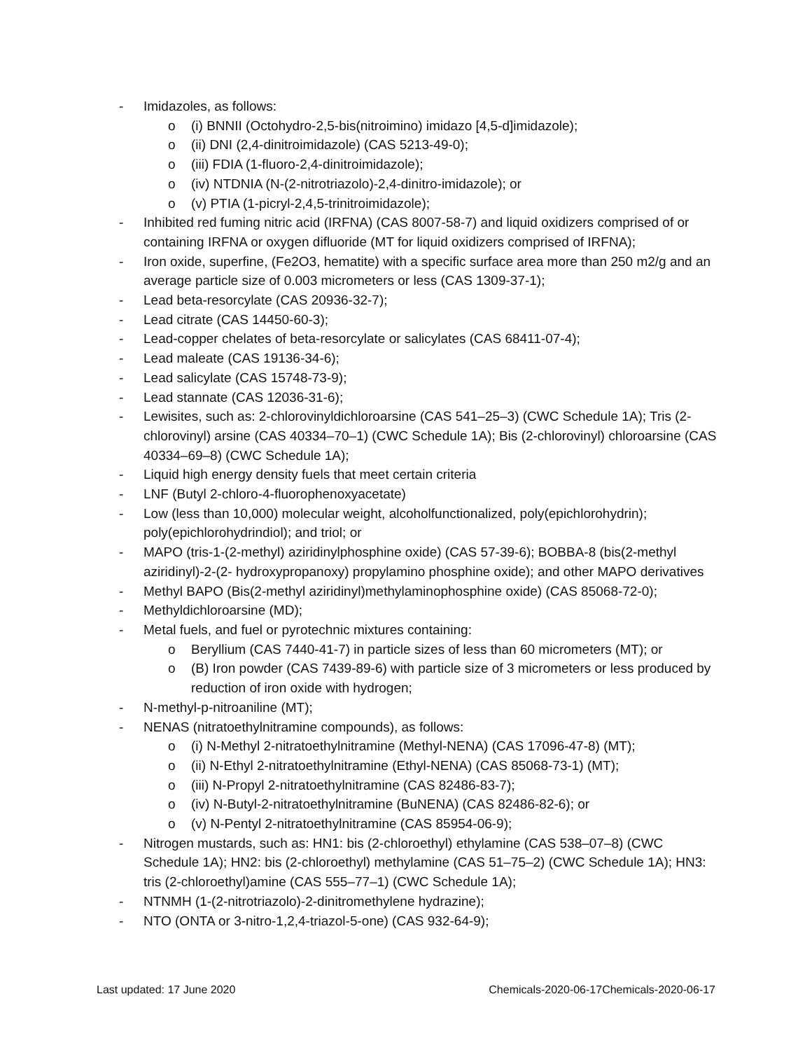- Imidazoles, as follows:
o (i) BNNII (Octohydro-2,5-bis(nitroimino) imidazo [4,5-d]imidazole);
o (ii) DNI (2,4-dinitroimidazole) (CAS 5213-49-0);
o (iii) FDIA (1-fluoro-2,4-dinitroimidazole);
o (iv) NTDNIA (N-(2-nitrotriazolo)-2,4-dinitro-imidazole); or
o (v) PTIA (1-picryl-2,4,5-trinitroimidazole);
- Inhibited red fuming nitric acid (IRFNA) (CAS 8007-58-7) and liquid oxidizers comprised of or containing IRFNA or oxygen difluoride (MT for liquid oxidizers comprised of IRFNA);
- Iron oxide, superfine, (Fe2O3, hematite) with a specific surface area more than 250 m2/g and an average particle size of 0.003 micrometers or less (CAS 1309-37-1);
- Lead beta-resorcylate (CAS 20936-32-7);
- Lead citrate (CAS 14450-60-3);
- Lead-copper chelates of beta-resorcylate or salicylates (CAS 68411-07-4);
- Lead maleate (CAS 19136-34-6);
- Lead salicylate (CAS 15748-73-9);
- Lead stannate (CAS 12036-31-6);
- Lewisites, such as: 2-chlorovinyldichloroarsine (CAS 541–25–3) (CWC Schedule 1A); Tris (2-chlorovinyl) arsine (CAS 40334–70–1) (CWC Schedule 1A); Bis (2-chlorovinyl) chloroarsine (CAS 40334–69–8) (CWC Schedule 1A);
- Liquid high energy density fuels that meet certain criteria
- LNF (Butyl 2-chloro-4-fluorophenoxyacetate)
- Low (less than 10,000) molecular weight, alcoholfunctionalized, poly(epichlorohydrin); poly(epichlorohydrindiol); and triol; or
- MAPO (tris-1-(2-methyl) aziridinylphosphine oxide) (CAS 57-39-6); BOBBA-8 (bis(2-methyl aziridinyl)-2-(2- hydroxypropanoxy) propylamino phosphine oxide); and other MAPO derivatives
- Methyl BAPO (Bis(2-methyl aziridinyl)methylaminophosphine oxide) (CAS 85068-72-0);
- Methyldichloroarsine (MD);
- Metal fuels, and fuel or pyrotechnic mixtures containing:
o Beryllium (CAS 7440-41-7) in particle sizes of less than 60 micrometers (MT); or
o (B) Iron powder (CAS 7439-89-6) with particle size of 3 micrometers or less produced by reduction of iron oxide with hydrogen;
- N-methyl-p-nitroaniline (MT);
- NENAS (nitratoethylnitramine compounds), as follows:
o (i) N-Methyl 2-nitratoethylnitramine (Methyl-NENA) (CAS 17096-47-8) (MT);
o (ii) N-Ethyl 2-nitratoethylnitramine (Ethyl-NENA) (CAS 85068-73-1) (MT);
o (iii) N-Propyl 2-nitratoethylnitramine (CAS 82486-83-7);
o (iv) N-Butyl-2-nitratoethylnitramine (BuNENA) (CAS 82486-82-6); or
o (v) N-Pentyl 2-nitratoethylnitramine (CAS 85954-06-9);
- Nitrogen mustards, such as: HN1: bis (2-chloroethyl) ethylamine (CAS 538–07–8) (CWC Schedule 1A); HN2: bis (2-chloroethyl) methylamine (CAS 51–75–2) (CWC Schedule 1A); HN3: tris (2-chloroethyl)amine (CAS 555–77–1) (CWC Schedule 1A);
- NTNMH (1-(2-nitrotriazolo)-2-dinitromethylene hydrazine);
- NTO (ONTA or 3-nitro-1,2,4-triazol-5-one) (CAS 932-64-9);
Last updated: 17 June 2020 Chemicals-2020-06-17Chemicals-2020-06-17